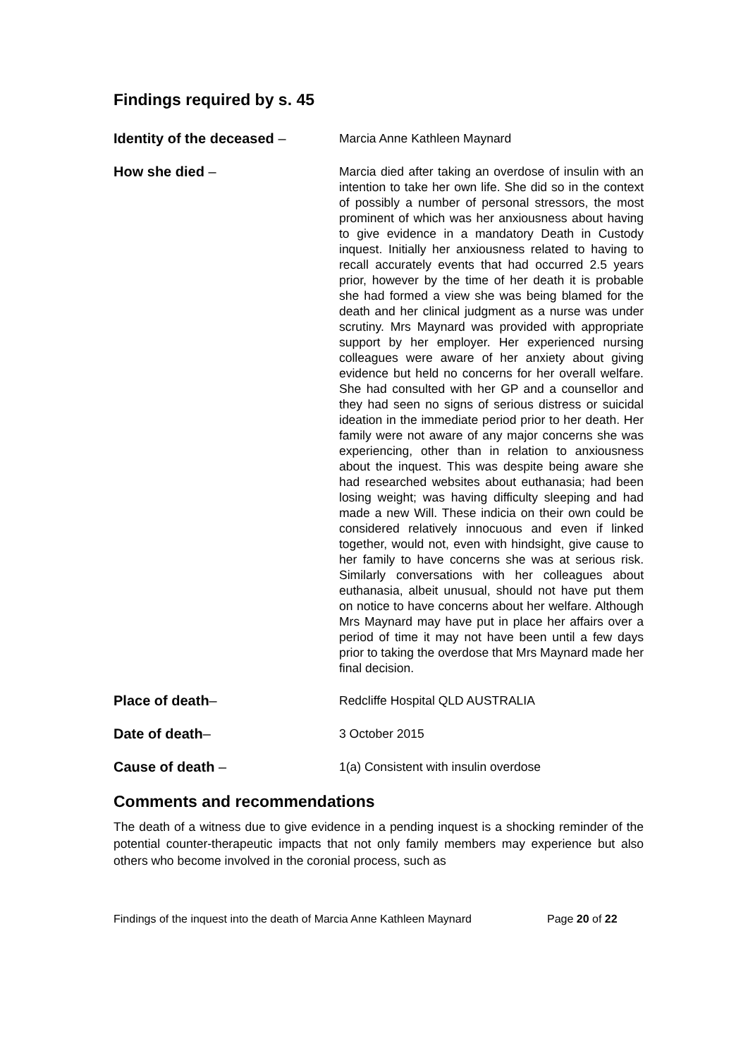Findings required by s. 45
Identity of the deceased –
Marcia Anne Kathleen Maynard
How she died –
Marcia died after taking an overdose of insulin with an intention to take her own life. She did so in the context of possibly a number of personal stressors, the most prominent of which was her anxiousness about having to give evidence in a mandatory Death in Custody inquest. Initially her anxiousness related to having to recall accurately events that had occurred 2.5 years prior, however by the time of her death it is probable she had formed a view she was being blamed for the death and her clinical judgment as a nurse was under scrutiny. Mrs Maynard was provided with appropriate support by her employer. Her experienced nursing colleagues were aware of her anxiety about giving evidence but held no concerns for her overall welfare. She had consulted with her GP and a counsellor and they had seen no signs of serious distress or suicidal ideation in the immediate period prior to her death. Her family were not aware of any major concerns she was experiencing, other than in relation to anxiousness about the inquest. This was despite being aware she had researched websites about euthanasia; had been losing weight; was having difficulty sleeping and had made a new Will. These indicia on their own could be considered relatively innocuous and even if linked together, would not, even with hindsight, give cause to her family to have concerns she was at serious risk. Similarly conversations with her colleagues about euthanasia, albeit unusual, should not have put them on notice to have concerns about her welfare. Although Mrs Maynard may have put in place her affairs over a period of time it may not have been until a few days prior to taking the overdose that Mrs Maynard made her final decision.
Place of death–
Redcliffe Hospital QLD AUSTRALIA
Date of death–
3 October 2015
Cause of death –
1(a) Consistent with insulin overdose
Comments and recommendations
The death of a witness due to give evidence in a pending inquest is a shocking reminder of the potential counter-therapeutic impacts that not only family members may experience but also others who become involved in the coronial process, such as
Findings of the inquest into the death of Marcia Anne Kathleen Maynard
Page 20 of 22